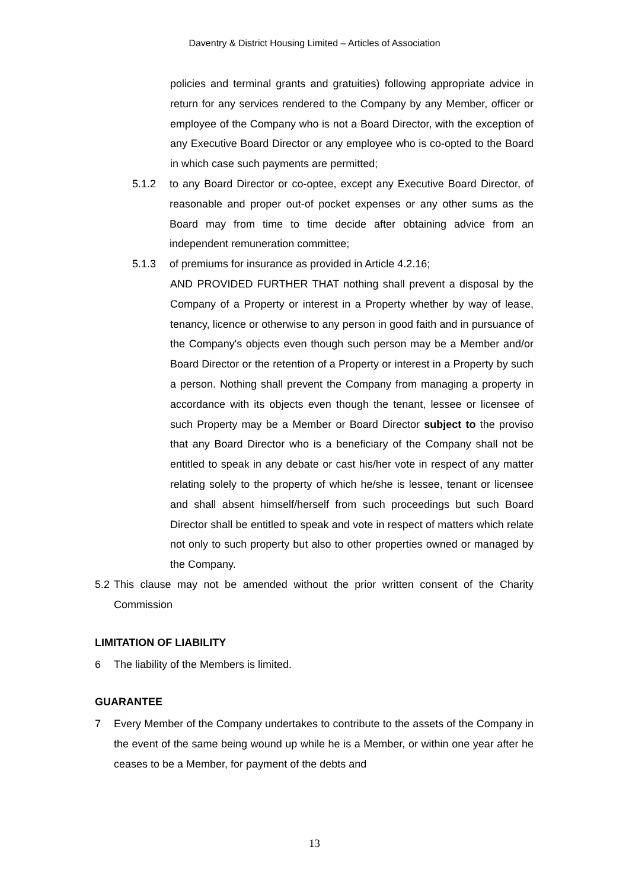Daventry & District Housing Limited – Articles of Association
policies and terminal grants and gratuities) following appropriate advice in return for any services rendered to the Company by any Member, officer or employee of the Company who is not a Board Director, with the exception of any Executive Board Director or any employee who is co-opted to the Board in which case such payments are permitted;
5.1.2 to any Board Director or co-optee, except any Executive Board Director, of reasonable and proper out-of pocket expenses or any other sums as the Board may from time to time decide after obtaining advice from an independent remuneration committee;
5.1.3 of premiums for insurance as provided in Article 4.2.16;
AND PROVIDED FURTHER THAT nothing shall prevent a disposal by the Company of a Property or interest in a Property whether by way of lease, tenancy, licence or otherwise to any person in good faith and in pursuance of the Company's objects even though such person may be a Member and/or Board Director or the retention of a Property or interest in a Property by such a person. Nothing shall prevent the Company from managing a property in accordance with its objects even though the tenant, lessee or licensee of such Property may be a Member or Board Director subject to the proviso that any Board Director who is a beneficiary of the Company shall not be entitled to speak in any debate or cast his/her vote in respect of any matter relating solely to the property of which he/she is lessee, tenant or licensee and shall absent himself/herself from such proceedings but such Board Director shall be entitled to speak and vote in respect of matters which relate not only to such property but also to other properties owned or managed by the Company.
5.2
This clause may not be amended without the prior written consent of the Charity Commission
LIMITATION OF LIABILITY
6 The liability of the Members is limited.
GUARANTEE
7 Every Member of the Company undertakes to contribute to the assets of the Company in the event of the same being wound up while he is a Member, or within one year after he ceases to be a Member, for payment of the debts and
13